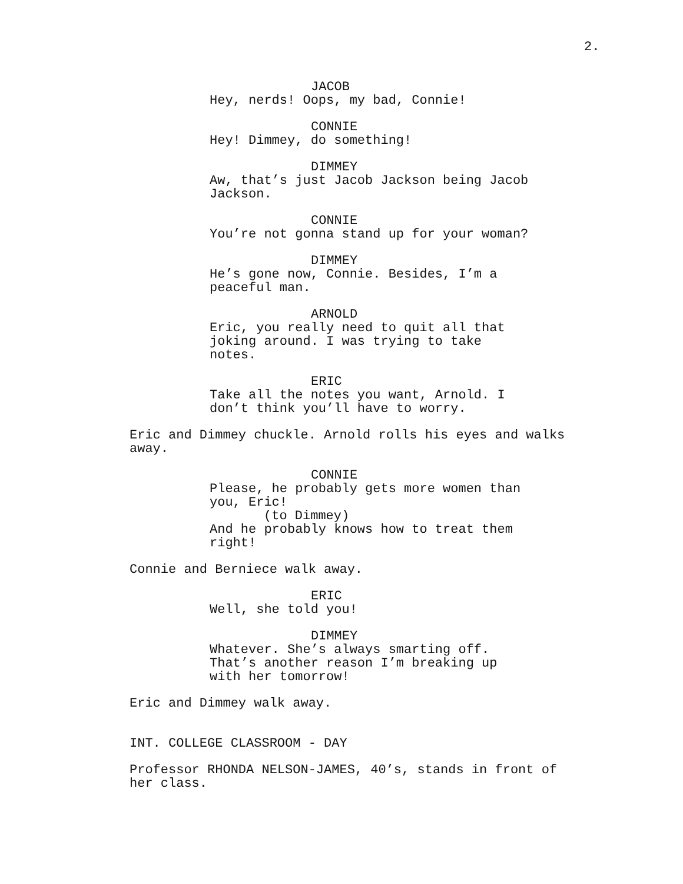2.
JACOB
Hey, nerds! Oops, my bad, Connie!
CONNIE
Hey! Dimmey, do something!
DIMMEY
Aw, that’s just Jacob Jackson being Jacob
Jackson.
CONNIE
You’re not gonna stand up for your woman?
DIMMEY
He’s gone now, Connie. Besides, I’m a
peaceful man.
ARNOLD
Eric, you really need to quit all that
joking around. I was trying to take
notes.
ERIC
Take all the notes you want, Arnold. I
don’t think you’ll have to worry.
Eric and Dimmey chuckle. Arnold rolls his eyes and walks
away.
CONNIE
Please, he probably gets more women than
you, Eric!
(to Dimmey)
And he probably knows how to treat them
right!
Connie and Berniece walk away.
ERIC
Well, she told you!
DIMMEY
Whatever. She’s always smarting off.
That’s another reason I’m breaking up
with her tomorrow!
Eric and Dimmey walk away.
INT. COLLEGE CLASSROOM - DAY
Professor RHONDA NELSON-JAMES, 40’s, stands in front of
her class.